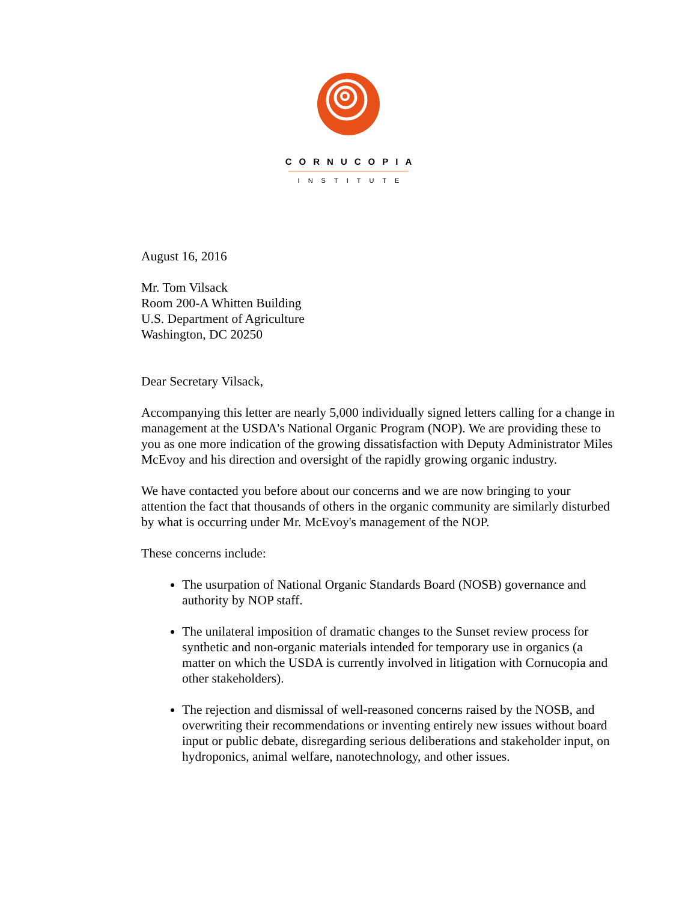CORNUCOPIA
INSTITUTE
August 16, 2016
Mr. Tom Vilsack
Room 200-A Whitten Building
U.S. Department of Agriculture
Washington, DC 20250
Dear Secretary Vilsack,
Accompanying this letter are nearly 5,000 individually signed letters calling for a change in management at the USDA's National Organic Program (NOP). We are providing these to you as one more indication of the growing dissatisfaction with Deputy Administrator Miles McEvoy and his direction and oversight of the rapidly growing organic industry.
We have contacted you before about our concerns and we are now bringing to your attention the fact that thousands of others in the organic community are similarly disturbed by what is occurring under Mr. McEvoy's management of the NOP.
These concerns include:
The usurpation of National Organic Standards Board (NOSB) governance and authority by NOP staff.
The unilateral imposition of dramatic changes to the Sunset review process for synthetic and non-organic materials intended for temporary use in organics (a matter on which the USDA is currently involved in litigation with Cornucopia and other stakeholders).
The rejection and dismissal of well-reasoned concerns raised by the NOSB, and overwriting their recommendations or inventing entirely new issues without board input or public debate, disregarding serious deliberations and stakeholder input, on hydroponics, animal welfare, nanotechnology, and other issues.